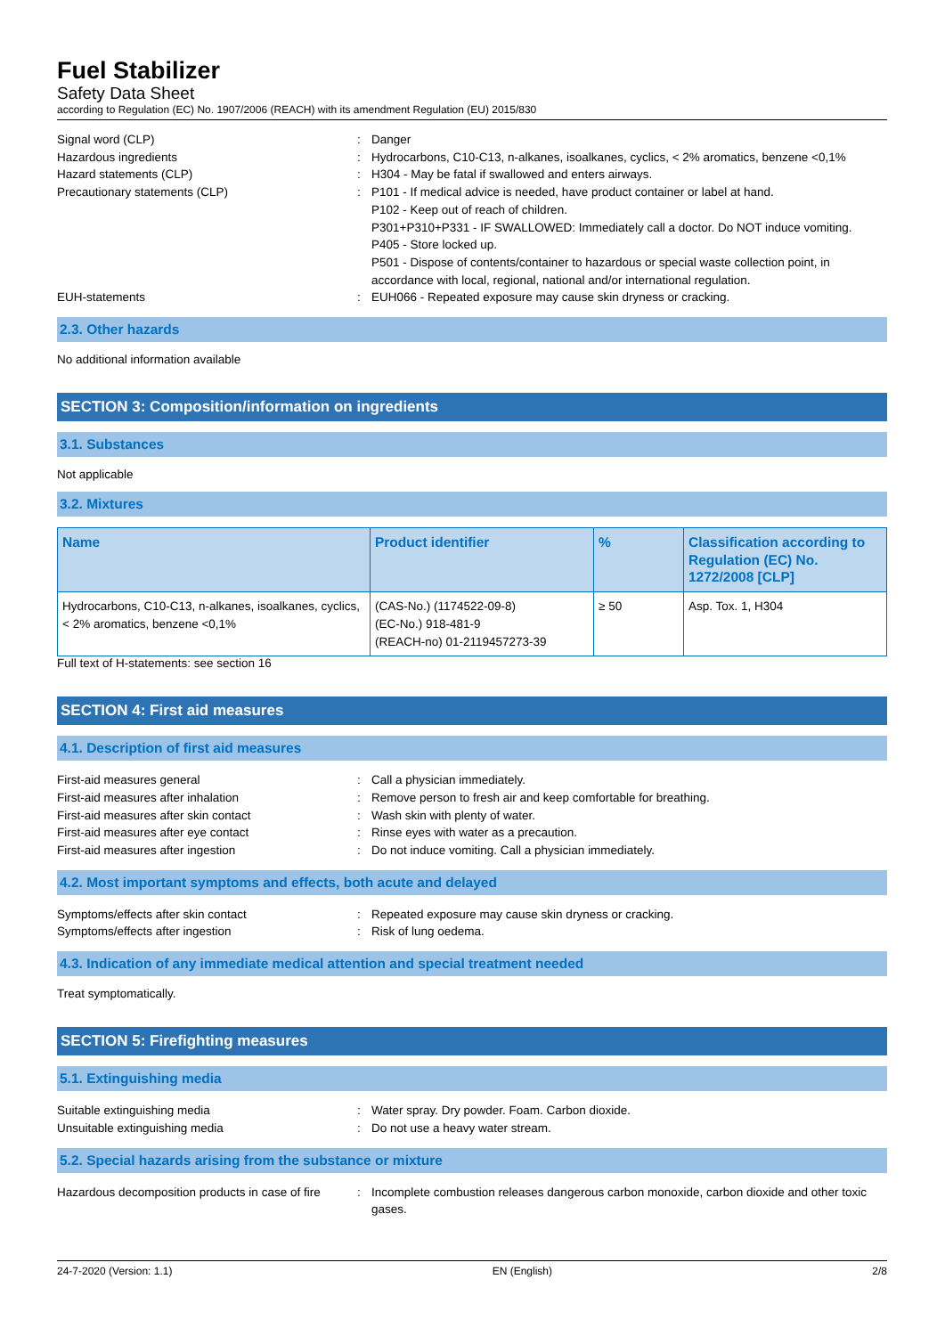Fuel Stabilizer
Safety Data Sheet
according to Regulation (EC) No. 1907/2006 (REACH) with its amendment Regulation (EU) 2015/830
Signal word (CLP)
:
Danger
Hazardous ingredients
:
Hydrocarbons, C10-C13, n-alkanes, isoalkanes, cyclics, < 2% aromatics, benzene <0,1%
Hazard statements (CLP)
:
H304 - May be fatal if swallowed and enters airways.
Precautionary statements (CLP)
:
P101 - If medical advice is needed, have product container or label at hand.
P102 - Keep out of reach of children.
P301+P310+P331 - IF SWALLOWED: Immediately call a doctor. Do NOT induce vomiting.
P405 - Store locked up.
P501 - Dispose of contents/container to hazardous or special waste collection point, in accordance with local, regional, national and/or international regulation.
EUH-statements
:
EUH066 - Repeated exposure may cause skin dryness or cracking.
2.3. Other hazards
No additional information available
SECTION 3: Composition/information on ingredients
3.1. Substances
Not applicable
3.2. Mixtures
| Name | Product identifier | % | Classification according to Regulation (EC) No. 1272/2008 [CLP] |
| --- | --- | --- | --- |
| Hydrocarbons, C10-C13, n-alkanes, isoalkanes, cyclics, < 2% aromatics, benzene <0,1% | (CAS-No.) (1174522-09-8) (EC-No.) 918-481-9 (REACH-no) 01-2119457273-39 | ≥ 50 | Asp. Tox. 1, H304 |
Full text of H-statements: see section 16
SECTION 4: First aid measures
4.1. Description of first aid measures
First-aid measures general
:
Call a physician immediately.
First-aid measures after inhalation
:
Remove person to fresh air and keep comfortable for breathing.
First-aid measures after skin contact
:
Wash skin with plenty of water.
First-aid measures after eye contact
:
Rinse eyes with water as a precaution.
First-aid measures after ingestion
:
Do not induce vomiting. Call a physician immediately.
4.2. Most important symptoms and effects, both acute and delayed
Symptoms/effects after skin contact
:
Repeated exposure may cause skin dryness or cracking.
Symptoms/effects after ingestion
:
Risk of lung oedema.
4.3. Indication of any immediate medical attention and special treatment needed
Treat symptomatically.
SECTION 5: Firefighting measures
5.1. Extinguishing media
Suitable extinguishing media
:
Water spray. Dry powder. Foam. Carbon dioxide.
Unsuitable extinguishing media
:
Do not use a heavy water stream.
5.2. Special hazards arising from the substance or mixture
Hazardous decomposition products in case of fire
:
Incomplete combustion releases dangerous carbon monoxide, carbon dioxide and other toxic gases.
24-7-2020 (Version: 1.1) EN (English) 2/8